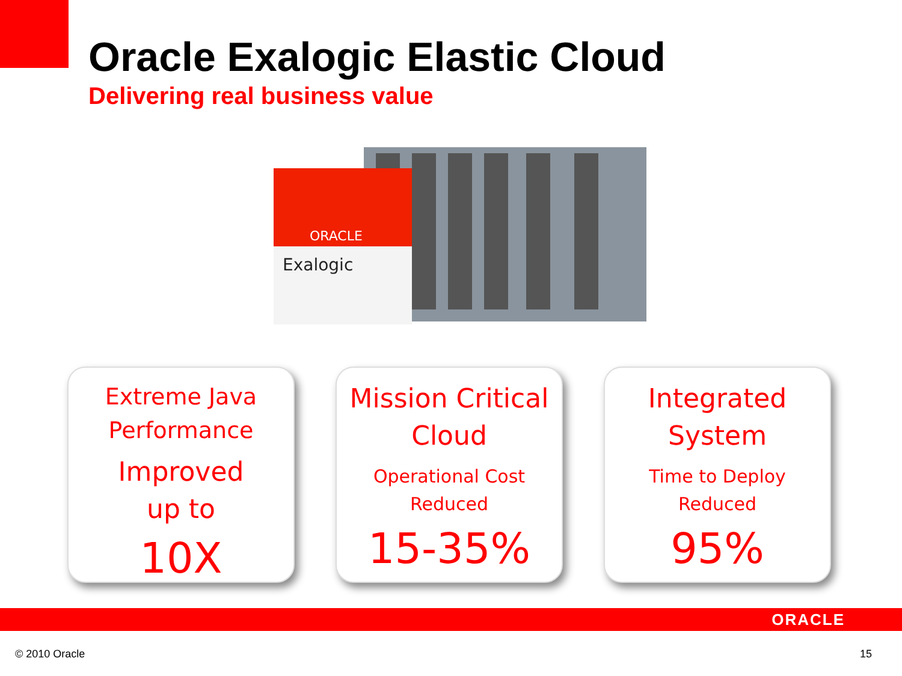Oracle Exalogic Elastic Cloud
Delivering real business value
ORACLE
Exalogic
Extreme Java
Performance
Improved
up to
10X
Mission Critical
Cloud
Operational Cost
Reduced
15-35%
Integrated
System
Time to Deploy
Reduced
95%
ORACLE
© 2010 Oracle 15